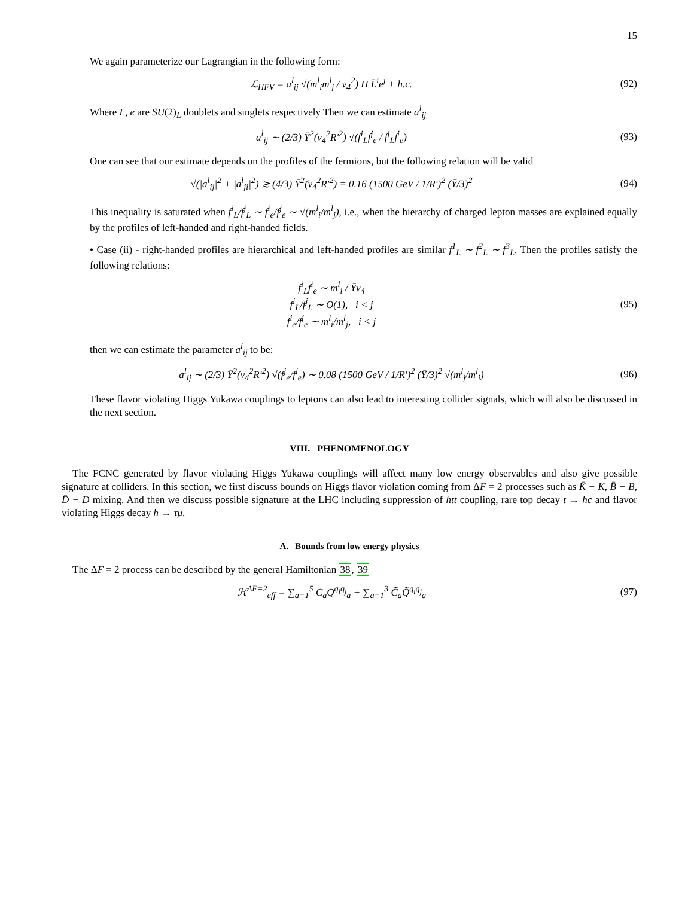15
We again parameterize our Lagrangian in the following form:
ℒ<sub>HFV</sub> = a<sup>l</sup><sub>ij</sub> √(m<sup>l</sup><sub>i</sub>m<sup>l</sup><sub>j</sub> / v<sub>4</sub><sup>2</sup>) H L̄<sup>i</sup>e<sup>j</sup> + h.c.
(92)
Where L, e are SU(2)<sub>L</sub> doublets and singlets respectively Then we can estimate a<sup>l</sup><sub>ij</sub>
a<sup>l</sup><sub>ij</sub> ∼ (2/3) Ȳ<sup>2</sup>(v<sub>4</sub><sup>2</sup>R′<sup>2</sup>) √(f<sup>i</sup><sub>L</sub>f<sup>j</sup><sub>e</sub> / f<sup>j</sup><sub>L</sub>f<sup>i</sup><sub>e</sub>)
(93)
One can see that our estimate depends on the profiles of the fermions, but the following relation will be valid
√(|a<sup>l</sup><sub>ij</sub>|<sup>2</sup> + |a<sup>l</sup><sub>ji</sub>|<sup>2</sup>) ≳ (4/3) Ȳ<sup>2</sup>(v<sub>4</sub><sup>2</sup>R′<sup>2</sup>) = 0.16 (1500 GeV / 1/R′)<sup>2</sup> (Ȳ/3)<sup>2</sup>
(94)
This inequality is saturated when f<sup>i</sup><sub>L</sub>/f<sup>j</sup><sub>L</sub> ∼ f<sup>i</sup><sub>e</sub>/f<sup>j</sup><sub>e</sub> ∼ √(m<sup>l</sup><sub>i</sub>/m<sup>l</sup><sub>j</sub>), i.e., when the hierarchy of charged lepton masses are explained equally by the profiles of left-handed and right-handed fields.
• Case (ii) - right-handed profiles are hierarchical and left-handed profiles are similar f<sup>1</sup><sub>L</sub> ∼ f<sup>2</sup><sub>L</sub> ∼ f<sup>3</sup><sub>L</sub>. Then the profiles satisfy the following relations:
f<sup>i</sup><sub>L</sub>f<sup>i</sup><sub>e</sub> ∼ m<sup>l</sup><sub>i</sub> / Ȳv<sub>4</sub>
f<sup>i</sup><sub>L</sub>/f<sup>j</sup><sub>L</sub> ∼ O(1), i < j
f<sup>i</sup><sub>e</sub>/f<sup>j</sup><sub>e</sub> ∼ m<sup>l</sup><sub>i</sub>/m<sup>l</sup><sub>j</sub>, i < j
(95)
then we can estimate the parameter a<sup>l</sup><sub>ij</sub> to be:
a<sup>l</sup><sub>ij</sub> ∼ (2/3) Ȳ<sup>2</sup>(v<sub>4</sub><sup>2</sup>R′<sup>2</sup>) √(f<sup>j</sup><sub>e</sub>/f<sup>i</sup><sub>e</sub>) ∼ 0.08 (1500 GeV / 1/R′)<sup>2</sup> (Ȳ/3)<sup>2</sup> √(m<sup>l</sup><sub>j</sub>/m<sup>l</sup><sub>i</sub>)
(96)
These flavor violating Higgs Yukawa couplings to leptons can also lead to interesting collider signals, which will also be discussed in the next section.
VIII. PHENOMENOLOGY
The FCNC generated by flavor violating Higgs Yukawa couplings will affect many low energy observables and also give possible signature at colliders. In this section, we first discuss bounds on Higgs flavor violation coming from ΔF = 2 processes such as K̄ − K, B̄ − B, D̄ − D mixing. And then we discuss possible signature at the LHC including suppression of htt coupling, rare top decay t → hc and flavor violating Higgs decay h → τμ.
A. Bounds from low energy physics
The ΔF = 2 process can be described by the general Hamiltonian 38, 39
ℋ<sup>ΔF=2</sup><sub>eff</sub> = ∑<sub>a=1</sub><sup>5</sup> C<sub>a</sub>Q<sup>q<sub>i</sub>q<sub>j</sub></sup><sub>a</sub> + ∑<sub>a=1</sub><sup>3</sup> C̃<sub>a</sub>Q̃<sup>q<sub>i</sub>q<sub>j</sub></sup><sub>a</sub>
(97)